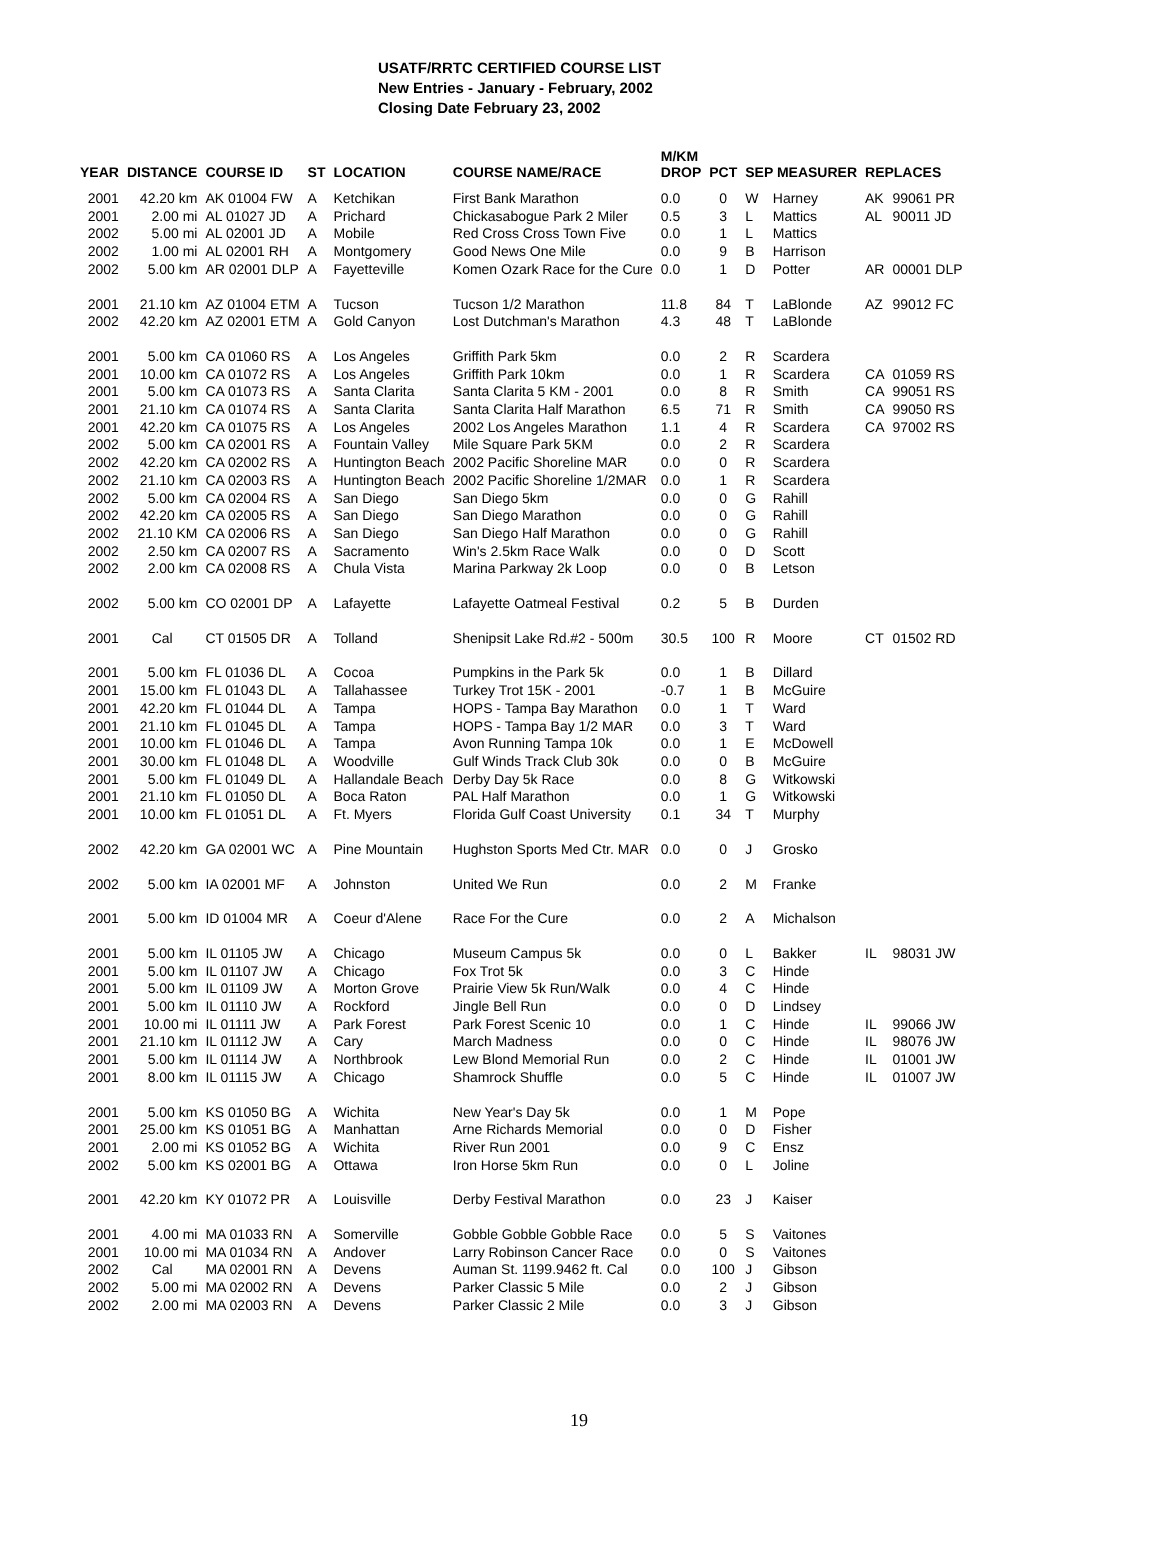USATF/RRTC CERTIFIED COURSE LIST
New Entries - January - February, 2002
Closing Date February 23, 2002
| YEAR | DISTANCE | COURSE ID | ST | LOCATION | COURSE NAME/RACE | M/KM DROP | PCT | SEP MEASURER | | REPLACES | |
| --- | --- | --- | --- | --- | --- | --- | --- | --- | --- | --- | --- |
| 2001 | 42.20 km | AK 01004 FW | A | Ketchikan | First Bank Marathon | 0.0 | 0 | W | Harney | AK | 99061 PR |
| 2001 | 2.00 mi | AL 01027 JD | A | Prichard | Chickasabogue Park 2 Miler | 0.5 | 3 | L | Mattics | AL | 90011 JD |
| 2002 | 5.00 mi | AL 02001 JD | A | Mobile | Red Cross Cross Town Five | 0.0 | 1 | L | Mattics | | |
| 2002 | 1.00 mi | AL 02001 RH | A | Montgomery | Good News One Mile | 0.0 | 9 | B | Harrison | | |
| 2002 | 5.00 km | AR 02001 DLP | A | Fayetteville | Komen Ozark Race for the Cure | 0.0 | 1 | D | Potter | AR | 00001 DLP |
| 2001 | 21.10 km | AZ 01004 ETM | A | Tucson | Tucson 1/2 Marathon | 11.8 | 84 | T | LaBlonde | AZ | 99012 FC |
| 2002 | 42.20 km | AZ 02001 ETM | A | Gold Canyon | Lost Dutchman's Marathon | 4.3 | 48 | T | LaBlonde | | |
| 2001 | 5.00 km | CA 01060 RS | A | Los Angeles | Griffith Park 5km | 0.0 | 2 | R | Scardera | | |
| 2001 | 10.00 km | CA 01072 RS | A | Los Angeles | Griffith Park 10km | 0.0 | 1 | R | Scardera | CA | 01059 RS |
| 2001 | 5.00 km | CA 01073 RS | A | Santa Clarita | Santa Clarita 5 KM - 2001 | 0.0 | 8 | R | Smith | CA | 99051 RS |
| 2001 | 21.10 km | CA 01074 RS | A | Santa Clarita | Santa Clarita Half Marathon | 6.5 | 71 | R | Smith | CA | 99050 RS |
| 2001 | 42.20 km | CA 01075 RS | A | Los Angeles | 2002 Los Angeles Marathon | 1.1 | 4 | R | Scardera | CA | 97002 RS |
| 2002 | 5.00 km | CA 02001 RS | A | Fountain Valley | Mile Square Park 5KM | 0.0 | 2 | R | Scardera | | |
| 2002 | 42.20 km | CA 02002 RS | A | Huntington Beach | 2002 Pacific Shoreline MAR | 0.0 | 0 | R | Scardera | | |
| 2002 | 21.10 km | CA 02003 RS | A | Huntington Beach | 2002 Pacific Shoreline 1/2MAR | 0.0 | 1 | R | Scardera | | |
| 2002 | 5.00 km | CA 02004 RS | A | San Diego | San Diego 5km | 0.0 | 0 | G | Rahill | | |
| 2002 | 42.20 km | CA 02005 RS | A | San Diego | San Diego Marathon | 0.0 | 0 | G | Rahill | | |
| 2002 | 21.10 KM | CA 02006 RS | A | San Diego | San Diego Half Marathon | 0.0 | 0 | G | Rahill | | |
| 2002 | 2.50 km | CA 02007 RS | A | Sacramento | Win's 2.5km Race Walk | 0.0 | 0 | D | Scott | | |
| 2002 | 2.00 km | CA 02008 RS | A | Chula Vista | Marina Parkway 2k Loop | 0.0 | 0 | B | Letson | | |
| 2002 | 5.00 km | CO 02001 DP | A | Lafayette | Lafayette Oatmeal Festival | 0.2 | 5 | B | Durden | | |
| 2001 | Cal | CT 01505 DR | A | Tolland | Shenipsit Lake Rd.#2 - 500m | 30.5 | 100 | R | Moore | CT | 01502 RD |
| 2001 | 5.00 km | FL 01036 DL | A | Cocoa | Pumpkins in the Park 5k | 0.0 | 1 | B | Dillard | | |
| 2001 | 15.00 km | FL 01043 DL | A | Tallahassee | Turkey Trot 15K - 2001 | -0.7 | 1 | B | McGuire | | |
| 2001 | 42.20 km | FL 01044 DL | A | Tampa | HOPS - Tampa Bay Marathon | 0.0 | 1 | T | Ward | | |
| 2001 | 21.10 km | FL 01045 DL | A | Tampa | HOPS - Tampa Bay 1/2 MAR | 0.0 | 3 | T | Ward | | |
| 2001 | 10.00 km | FL 01046 DL | A | Tampa | Avon Running Tampa 10k | 0.0 | 1 | E | McDowell | | |
| 2001 | 30.00 km | FL 01048 DL | A | Woodville | Gulf Winds Track Club 30k | 0.0 | 0 | B | McGuire | | |
| 2001 | 5.00 km | FL 01049 DL | A | Hallandale Beach | Derby Day 5k Race | 0.0 | 8 | G | Witkowski | | |
| 2001 | 21.10 km | FL 01050 DL | A | Boca Raton | PAL Half Marathon | 0.0 | 1 | G | Witkowski | | |
| 2001 | 10.00 km | FL 01051 DL | A | Ft. Myers | Florida Gulf Coast University | 0.1 | 34 | T | Murphy | | |
| 2002 | 42.20 km | GA 02001 WC | A | Pine Mountain | Hughston Sports Med Ctr. MAR | 0.0 | 0 | J | Grosko | | |
| 2002 | 5.00 km | IA 02001 MF | A | Johnston | United We Run | 0.0 | 2 | M | Franke | | |
| 2001 | 5.00 km | ID 01004 MR | A | Coeur d'Alene | Race For the Cure | 0.0 | 2 | A | Michalson | | |
| 2001 | 5.00 km | IL 01105 JW | A | Chicago | Museum Campus 5k | 0.0 | 0 | L | Bakker | IL | 98031 JW |
| 2001 | 5.00 km | IL 01107 JW | A | Chicago | Fox Trot 5k | 0.0 | 3 | C | Hinde | | |
| 2001 | 5.00 km | IL 01109 JW | A | Morton Grove | Prairie View 5k Run/Walk | 0.0 | 4 | C | Hinde | | |
| 2001 | 5.00 km | IL 01110 JW | A | Rockford | Jingle Bell Run | 0.0 | 0 | D | Lindsey | | |
| 2001 | 10.00 mi | IL 01111 JW | A | Park Forest | Park Forest Scenic 10 | 0.0 | 1 | C | Hinde | IL | 99066 JW |
| 2001 | 21.10 km | IL 01112 JW | A | Cary | March Madness | 0.0 | 0 | C | Hinde | IL | 98076 JW |
| 2001 | 5.00 km | IL 01114 JW | A | Northbrook | Lew Blond Memorial Run | 0.0 | 2 | C | Hinde | IL | 01001 JW |
| 2001 | 8.00 km | IL 01115 JW | A | Chicago | Shamrock Shuffle | 0.0 | 5 | C | Hinde | IL | 01007 JW |
| 2001 | 5.00 km | KS 01050 BG | A | Wichita | New Year's Day 5k | 0.0 | 1 | M | Pope | | |
| 2001 | 25.00 km | KS 01051 BG | A | Manhattan | Arne Richards Memorial | 0.0 | 0 | D | Fisher | | |
| 2001 | 2.00 mi | KS 01052 BG | A | Wichita | River Run 2001 | 0.0 | 9 | C | Ensz | | |
| 2002 | 5.00 km | KS 02001 BG | A | Ottawa | Iron Horse 5km Run | 0.0 | 0 | L | Joline | | |
| 2001 | 42.20 km | KY 01072 PR | A | Louisville | Derby Festival Marathon | 0.0 | 23 | J | Kaiser | | |
| 2001 | 4.00 mi | MA 01033 RN | A | Somerville | Gobble Gobble Gobble Race | 0.0 | 5 | S | Vaitones | | |
| 2001 | 10.00 mi | MA 01034 RN | A | Andover | Larry Robinson Cancer Race | 0.0 | 0 | S | Vaitones | | |
| 2002 | Cal | MA 02001 RN | A | Devens | Auman St. 1199.9462 ft. Cal | 0.0 | 100 | J | Gibson | | |
| 2002 | 5.00 mi | MA 02002 RN | A | Devens | Parker Classic 5 Mile | 0.0 | 2 | J | Gibson | | |
| 2002 | 2.00 mi | MA 02003 RN | A | Devens | Parker Classic 2 Mile | 0.0 | 3 | J | Gibson | | |
19